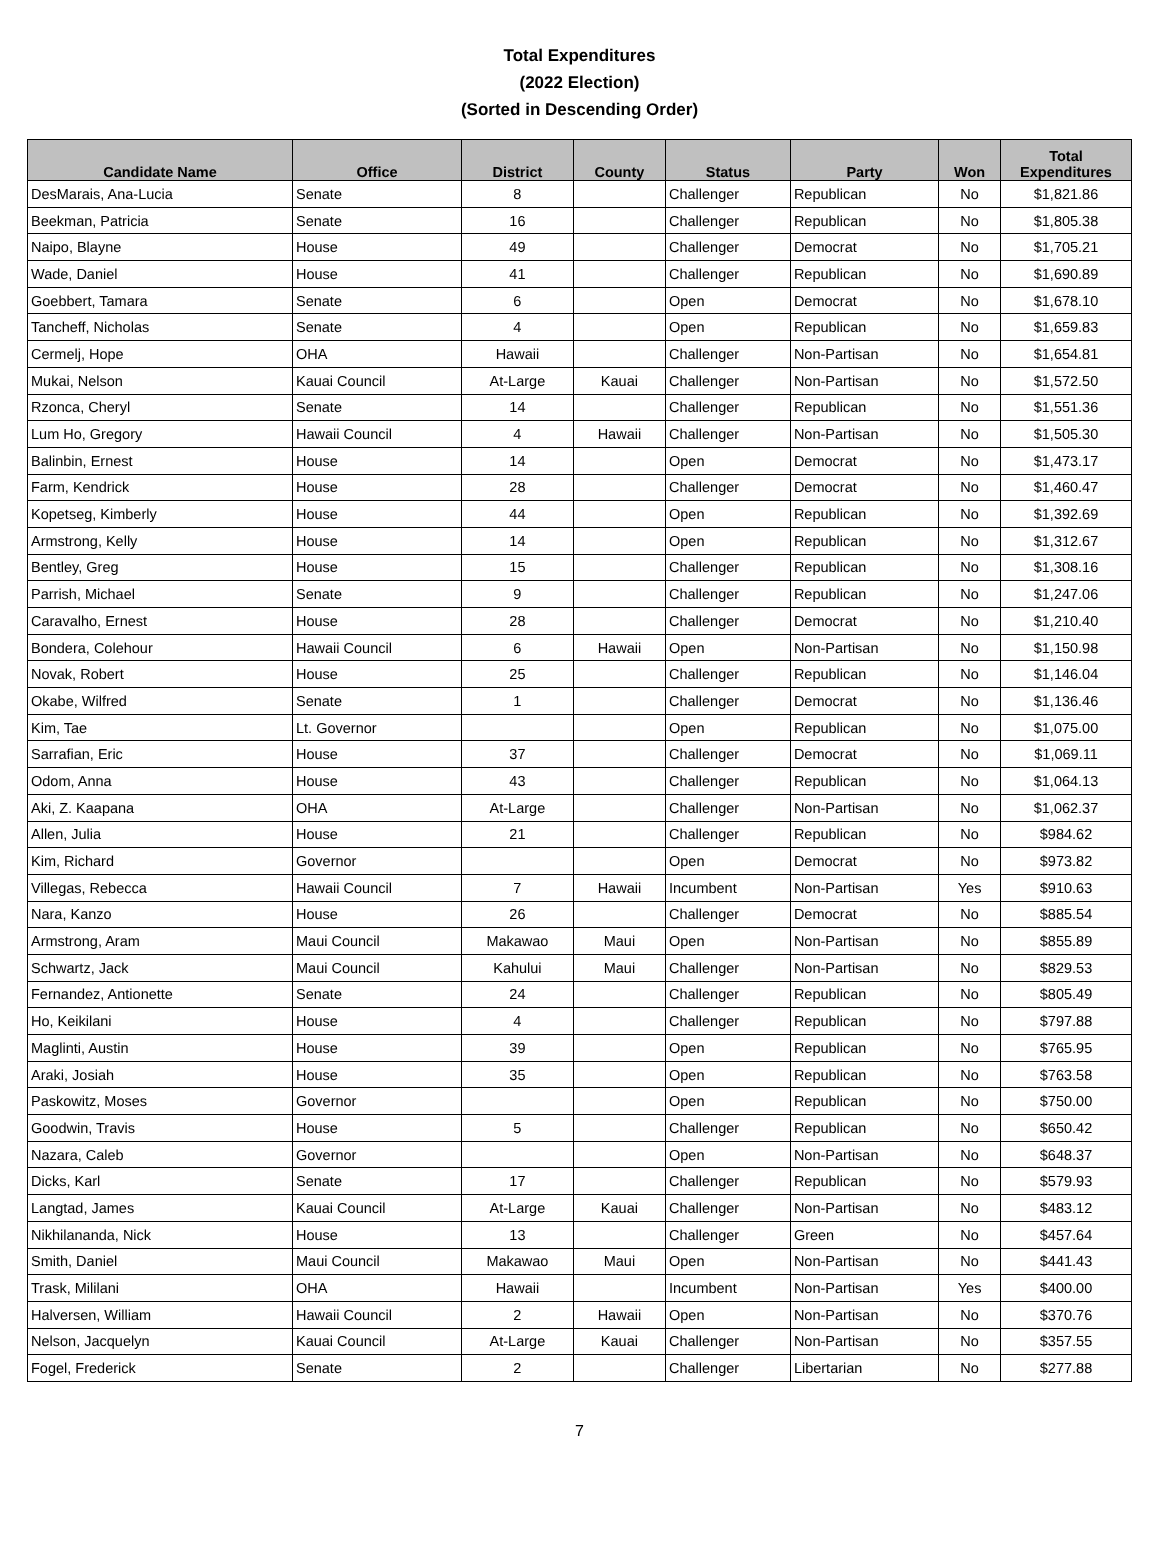Total Expenditures
(2022 Election)
(Sorted in Descending Order)
| Candidate Name | Office | District | County | Status | Party | Won | Total Expenditures |
| --- | --- | --- | --- | --- | --- | --- | --- |
| DesMarais, Ana-Lucia | Senate | 8 | | Challenger | Republican | No | $1,821.86 |
| Beekman, Patricia | Senate | 16 | | Challenger | Republican | No | $1,805.38 |
| Naipo, Blayne | House | 49 | | Challenger | Democrat | No | $1,705.21 |
| Wade, Daniel | House | 41 | | Challenger | Republican | No | $1,690.89 |
| Goebbert, Tamara | Senate | 6 | | Open | Democrat | No | $1,678.10 |
| Tancheff, Nicholas | Senate | 4 | | Open | Republican | No | $1,659.83 |
| Cermelj, Hope | OHA | Hawaii | | Challenger | Non-Partisan | No | $1,654.81 |
| Mukai, Nelson | Kauai Council | At-Large | Kauai | Challenger | Non-Partisan | No | $1,572.50 |
| Rzonca, Cheryl | Senate | 14 | | Challenger | Republican | No | $1,551.36 |
| Lum Ho, Gregory | Hawaii Council | 4 | Hawaii | Challenger | Non-Partisan | No | $1,505.30 |
| Balinbin, Ernest | House | 14 | | Open | Democrat | No | $1,473.17 |
| Farm, Kendrick | House | 28 | | Challenger | Democrat | No | $1,460.47 |
| Kopetseg, Kimberly | House | 44 | | Open | Republican | No | $1,392.69 |
| Armstrong, Kelly | House | 14 | | Open | Republican | No | $1,312.67 |
| Bentley, Greg | House | 15 | | Challenger | Republican | No | $1,308.16 |
| Parrish, Michael | Senate | 9 | | Challenger | Republican | No | $1,247.06 |
| Caravalho, Ernest | House | 28 | | Challenger | Democrat | No | $1,210.40 |
| Bondera, Colehour | Hawaii Council | 6 | Hawaii | Open | Non-Partisan | No | $1,150.98 |
| Novak, Robert | House | 25 | | Challenger | Republican | No | $1,146.04 |
| Okabe, Wilfred | Senate | 1 | | Challenger | Democrat | No | $1,136.46 |
| Kim, Tae | Lt. Governor | | | Open | Republican | No | $1,075.00 |
| Sarrafian, Eric | House | 37 | | Challenger | Democrat | No | $1,069.11 |
| Odom, Anna | House | 43 | | Challenger | Republican | No | $1,064.13 |
| Aki, Z. Kaapana | OHA | At-Large | | Challenger | Non-Partisan | No | $1,062.37 |
| Allen, Julia | House | 21 | | Challenger | Republican | No | $984.62 |
| Kim, Richard | Governor | | | Open | Democrat | No | $973.82 |
| Villegas, Rebecca | Hawaii Council | 7 | Hawaii | Incumbent | Non-Partisan | Yes | $910.63 |
| Nara, Kanzo | House | 26 | | Challenger | Democrat | No | $885.54 |
| Armstrong, Aram | Maui Council | Makawao | Maui | Open | Non-Partisan | No | $855.89 |
| Schwartz, Jack | Maui Council | Kahului | Maui | Challenger | Non-Partisan | No | $829.53 |
| Fernandez, Antionette | Senate | 24 | | Challenger | Republican | No | $805.49 |
| Ho, Keikilani | House | 4 | | Challenger | Republican | No | $797.88 |
| Maglinti, Austin | House | 39 | | Open | Republican | No | $765.95 |
| Araki, Josiah | House | 35 | | Open | Republican | No | $763.58 |
| Paskowitz, Moses | Governor | | | Open | Republican | No | $750.00 |
| Goodwin, Travis | House | 5 | | Challenger | Republican | No | $650.42 |
| Nazara, Caleb | Governor | | | Open | Non-Partisan | No | $648.37 |
| Dicks, Karl | Senate | 17 | | Challenger | Republican | No | $579.93 |
| Langtad, James | Kauai Council | At-Large | Kauai | Challenger | Non-Partisan | No | $483.12 |
| Nikhilananda, Nick | House | 13 | | Challenger | Green | No | $457.64 |
| Smith, Daniel | Maui Council | Makawao | Maui | Open | Non-Partisan | No | $441.43 |
| Trask, Mililani | OHA | Hawaii | | Incumbent | Non-Partisan | Yes | $400.00 |
| Halversen, William | Hawaii Council | 2 | Hawaii | Open | Non-Partisan | No | $370.76 |
| Nelson, Jacquelyn | Kauai Council | At-Large | Kauai | Challenger | Non-Partisan | No | $357.55 |
| Fogel, Frederick | Senate | 2 | | Challenger | Libertarian | No | $277.88 |
7